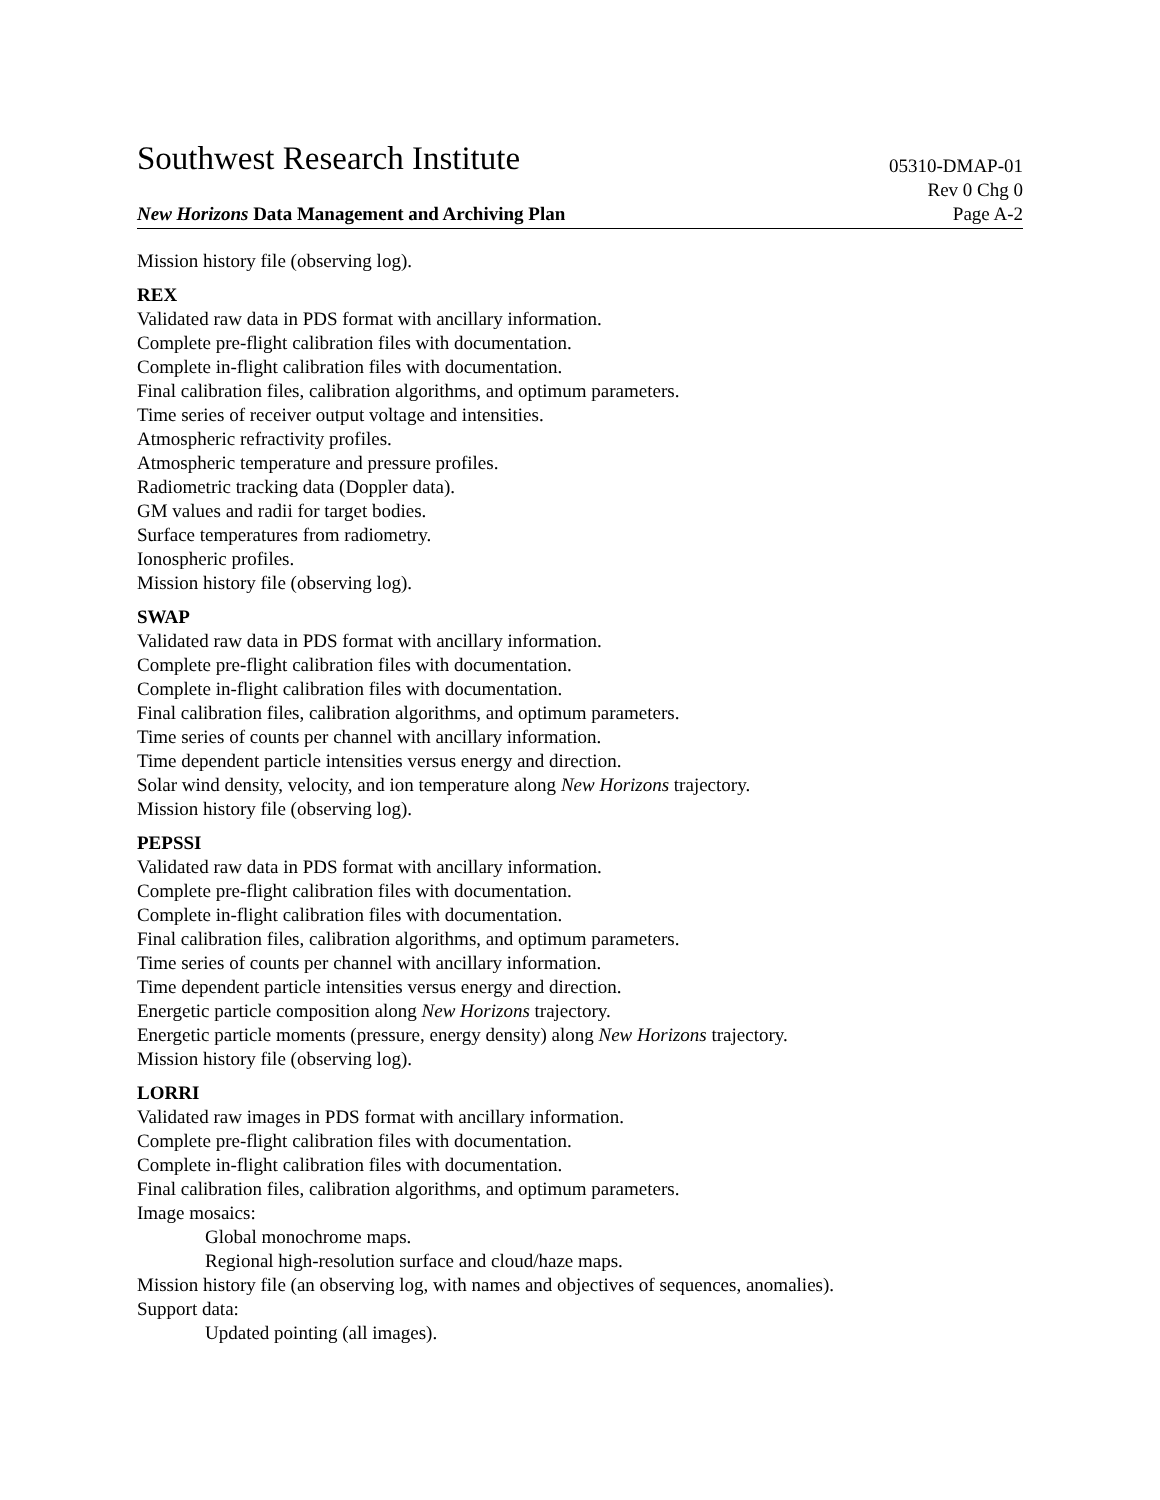Southwest Research Institute
05310-DMAP-01
New Horizons Data Management and Archiving Plan
Rev 0 Chg 0
Page A-2
Mission history file (observing log).
REX
Validated raw data in PDS format with ancillary information.
Complete pre-flight calibration files with documentation.
Complete in-flight calibration files with documentation.
Final calibration files, calibration algorithms, and optimum parameters.
Time series of receiver output voltage and intensities.
Atmospheric refractivity profiles.
Atmospheric temperature and pressure profiles.
Radiometric tracking data (Doppler data).
GM values and radii for target bodies.
Surface temperatures from radiometry.
Ionospheric profiles.
Mission history file (observing log).
SWAP
Validated raw data in PDS format with ancillary information.
Complete pre-flight calibration files with documentation.
Complete in-flight calibration files with documentation.
Final calibration files, calibration algorithms, and optimum parameters.
Time series of counts per channel with ancillary information.
Time dependent particle intensities versus energy and direction.
Solar wind density, velocity, and ion temperature along New Horizons trajectory.
Mission history file (observing log).
PEPSSI
Validated raw data in PDS format with ancillary information.
Complete pre-flight calibration files with documentation.
Complete in-flight calibration files with documentation.
Final calibration files, calibration algorithms, and optimum parameters.
Time series of counts per channel with ancillary information.
Time dependent particle intensities versus energy and direction.
Energetic particle composition along New Horizons trajectory.
Energetic particle moments (pressure, energy density) along New Horizons trajectory.
Mission history file (observing log).
LORRI
Validated raw images in PDS format with ancillary information.
Complete pre-flight calibration files with documentation.
Complete in-flight calibration files with documentation.
Final calibration files, calibration algorithms, and optimum parameters.
Image mosaics:
Global monochrome maps.
Regional high-resolution surface and cloud/haze maps.
Mission history file (an observing log, with names and objectives of sequences, anomalies).
Support data:
Updated pointing (all images).